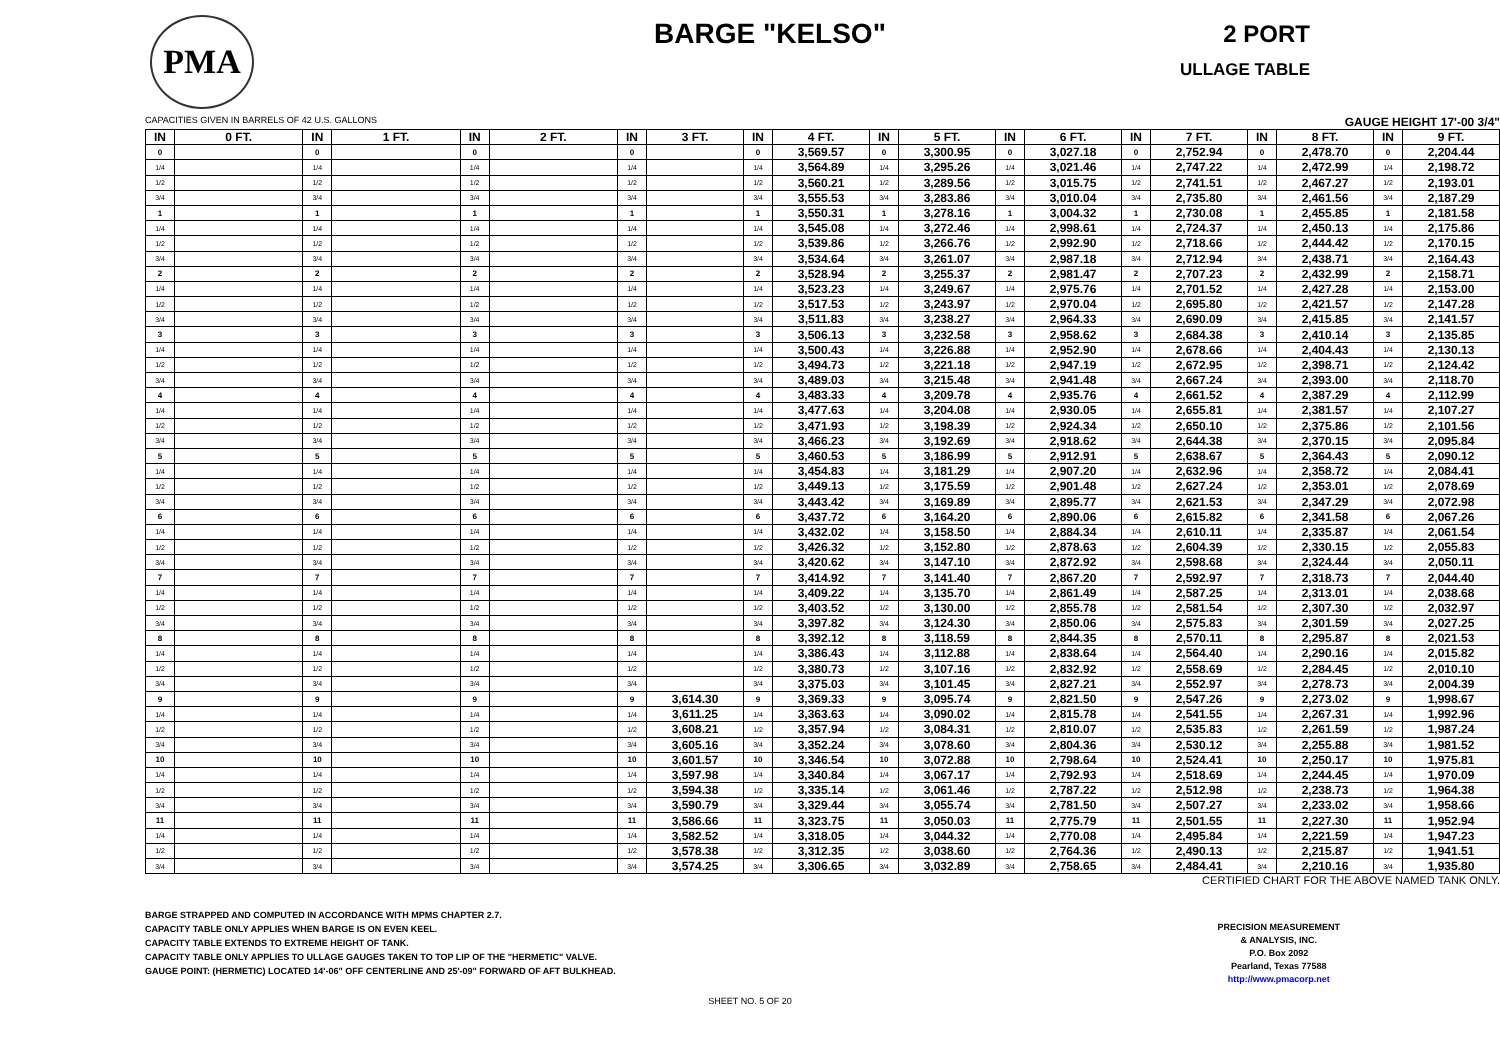PMA
BARGE "KELSO"
2 PORT
ULLAGE TABLE
CAPACITIES GIVEN IN BARRELS OF 42 U.S. GALLONS GAUGE HEIGHT 17'-00 3/4"
| IN | 0 FT. | IN | 1 FT. | IN | 2 FT. | IN | 3 FT. | IN | 4 FT. | IN | 5 FT. | IN | 6 FT. | IN | 7 FT. | IN | 8 FT. | IN | 9 FT. |
| --- | --- | --- | --- | --- | --- | --- | --- | --- | --- | --- | --- | --- | --- | --- | --- | --- | --- | --- | --- |
| 0 | | 0 | | 0 | | 0 | | 0 | 3,569.57 | 0 | 3,300.95 | 0 | 3,027.18 | 0 | 2,752.94 | 0 | 2,478.70 | 0 | 2,204.44 |
| 1/4 | | 1/4 | | 1/4 | | 1/4 | | 1/4 | 3,564.89 | 1/4 | 3,295.26 | 1/4 | 3,021.46 | 1/4 | 2,747.22 | 1/4 | 2,472.99 | 1/4 | 2,198.72 |
| 1/2 | | 1/2 | | 1/2 | | 1/2 | | 1/2 | 3,560.21 | 1/2 | 3,289.56 | 1/2 | 3,015.75 | 1/2 | 2,741.51 | 1/2 | 2,467.27 | 1/2 | 2,193.01 |
| 3/4 | | 3/4 | | 3/4 | | 3/4 | | 3/4 | 3,555.53 | 3/4 | 3,283.86 | 3/4 | 3,010.04 | 3/4 | 2,735.80 | 3/4 | 2,461.56 | 3/4 | 2,187.29 |
| 1 | | 1 | | 1 | | 1 | | 1 | 3,550.31 | 1 | 3,278.16 | 1 | 3,004.32 | 1 | 2,730.08 | 1 | 2,455.85 | 1 | 2,181.58 |
| 1/4 | | 1/4 | | 1/4 | | 1/4 | | 1/4 | 3,545.08 | 1/4 | 3,272.46 | 1/4 | 2,998.61 | 1/4 | 2,724.37 | 1/4 | 2,450.13 | 1/4 | 2,175.86 |
| 1/2 | | 1/2 | | 1/2 | | 1/2 | | 1/2 | 3,539.86 | 1/2 | 3,266.76 | 1/2 | 2,992.90 | 1/2 | 2,718.66 | 1/2 | 2,444.42 | 1/2 | 2,170.15 |
| 3/4 | | 3/4 | | 3/4 | | 3/4 | | 3/4 | 3,534.64 | 3/4 | 3,261.07 | 3/4 | 2,987.18 | 3/4 | 2,712.94 | 3/4 | 2,438.71 | 3/4 | 2,164.43 |
| 2 | | 2 | | 2 | | 2 | | 2 | 3,528.94 | 2 | 3,255.37 | 2 | 2,981.47 | 2 | 2,707.23 | 2 | 2,432.99 | 2 | 2,158.71 |
| 1/4 | | 1/4 | | 1/4 | | 1/4 | | 1/4 | 3,523.23 | 1/4 | 3,249.67 | 1/4 | 2,975.76 | 1/4 | 2,701.52 | 1/4 | 2,427.28 | 1/4 | 2,153.00 |
| 1/2 | | 1/2 | | 1/2 | | 1/2 | | 1/2 | 3,517.53 | 1/2 | 3,243.97 | 1/2 | 2,970.04 | 1/2 | 2,695.80 | 1/2 | 2,421.57 | 1/2 | 2,147.28 |
| 3/4 | | 3/4 | | 3/4 | | 3/4 | | 3/4 | 3,511.83 | 3/4 | 3,238.27 | 3/4 | 2,964.33 | 3/4 | 2,690.09 | 3/4 | 2,415.85 | 3/4 | 2,141.57 |
| 3 | | 3 | | 3 | | 3 | | 3 | 3,506.13 | 3 | 3,232.58 | 3 | 2,958.62 | 3 | 2,684.38 | 3 | 2,410.14 | 3 | 2,135.85 |
| 1/4 | | 1/4 | | 1/4 | | 1/4 | | 1/4 | 3,500.43 | 1/4 | 3,226.88 | 1/4 | 2,952.90 | 1/4 | 2,678.66 | 1/4 | 2,404.43 | 1/4 | 2,130.13 |
| 1/2 | | 1/2 | | 1/2 | | 1/2 | | 1/2 | 3,494.73 | 1/2 | 3,221.18 | 1/2 | 2,947.19 | 1/2 | 2,672.95 | 1/2 | 2,398.71 | 1/2 | 2,124.42 |
| 3/4 | | 3/4 | | 3/4 | | 3/4 | | 3/4 | 3,489.03 | 3/4 | 3,215.48 | 3/4 | 2,941.48 | 3/4 | 2,667.24 | 3/4 | 2,393.00 | 3/4 | 2,118.70 |
| 4 | | 4 | | 4 | | 4 | | 4 | 3,483.33 | 4 | 3,209.78 | 4 | 2,935.76 | 4 | 2,661.52 | 4 | 2,387.29 | 4 | 2,112.99 |
| 1/4 | | 1/4 | | 1/4 | | 1/4 | | 1/4 | 3,477.63 | 1/4 | 3,204.08 | 1/4 | 2,930.05 | 1/4 | 2,655.81 | 1/4 | 2,381.57 | 1/4 | 2,107.27 |
| 1/2 | | 1/2 | | 1/2 | | 1/2 | | 1/2 | 3,471.93 | 1/2 | 3,198.39 | 1/2 | 2,924.34 | 1/2 | 2,650.10 | 1/2 | 2,375.86 | 1/2 | 2,101.56 |
| 3/4 | | 3/4 | | 3/4 | | 3/4 | | 3/4 | 3,466.23 | 3/4 | 3,192.69 | 3/4 | 2,918.62 | 3/4 | 2,644.38 | 3/4 | 2,370.15 | 3/4 | 2,095.84 |
| 5 | | 5 | | 5 | | 5 | | 5 | 3,460.53 | 5 | 3,186.99 | 5 | 2,912.91 | 5 | 2,638.67 | 5 | 2,364.43 | 5 | 2,090.12 |
| 1/4 | | 1/4 | | 1/4 | | 1/4 | | 1/4 | 3,454.83 | 1/4 | 3,181.29 | 1/4 | 2,907.20 | 1/4 | 2,632.96 | 1/4 | 2,358.72 | 1/4 | 2,084.41 |
| 1/2 | | 1/2 | | 1/2 | | 1/2 | | 1/2 | 3,449.13 | 1/2 | 3,175.59 | 1/2 | 2,901.48 | 1/2 | 2,627.24 | 1/2 | 2,353.01 | 1/2 | 2,078.69 |
| 3/4 | | 3/4 | | 3/4 | | 3/4 | | 3/4 | 3,443.42 | 3/4 | 3,169.89 | 3/4 | 2,895.77 | 3/4 | 2,621.53 | 3/4 | 2,347.29 | 3/4 | 2,072.98 |
| 6 | | 6 | | 6 | | 6 | | 6 | 3,437.72 | 6 | 3,164.20 | 6 | 2,890.06 | 6 | 2,615.82 | 6 | 2,341.58 | 6 | 2,067.26 |
| 1/4 | | 1/4 | | 1/4 | | 1/4 | | 1/4 | 3,432.02 | 1/4 | 3,158.50 | 1/4 | 2,884.34 | 1/4 | 2,610.11 | 1/4 | 2,335.87 | 1/4 | 2,061.54 |
| 1/2 | | 1/2 | | 1/2 | | 1/2 | | 1/2 | 3,426.32 | 1/2 | 3,152.80 | 1/2 | 2,878.63 | 1/2 | 2,604.39 | 1/2 | 2,330.15 | 1/2 | 2,055.83 |
| 3/4 | | 3/4 | | 3/4 | | 3/4 | | 3/4 | 3,420.62 | 3/4 | 3,147.10 | 3/4 | 2,872.92 | 3/4 | 2,598.68 | 3/4 | 2,324.44 | 3/4 | 2,050.11 |
| 7 | | 7 | | 7 | | 7 | | 7 | 3,414.92 | 7 | 3,141.40 | 7 | 2,867.20 | 7 | 2,592.97 | 7 | 2,318.73 | 7 | 2,044.40 |
| 1/4 | | 1/4 | | 1/4 | | 1/4 | | 1/4 | 3,409.22 | 1/4 | 3,135.70 | 1/4 | 2,861.49 | 1/4 | 2,587.25 | 1/4 | 2,313.01 | 1/4 | 2,038.68 |
| 1/2 | | 1/2 | | 1/2 | | 1/2 | | 1/2 | 3,403.52 | 1/2 | 3,130.00 | 1/2 | 2,855.78 | 1/2 | 2,581.54 | 1/2 | 2,307.30 | 1/2 | 2,032.97 |
| 3/4 | | 3/4 | | 3/4 | | 3/4 | | 3/4 | 3,397.82 | 3/4 | 3,124.30 | 3/4 | 2,850.06 | 3/4 | 2,575.83 | 3/4 | 2,301.59 | 3/4 | 2,027.25 |
| 8 | | 8 | | 8 | | 8 | | 8 | 3,392.12 | 8 | 3,118.59 | 8 | 2,844.35 | 8 | 2,570.11 | 8 | 2,295.87 | 8 | 2,021.53 |
| 1/4 | | 1/4 | | 1/4 | | 1/4 | | 1/4 | 3,386.43 | 1/4 | 3,112.88 | 1/4 | 2,838.64 | 1/4 | 2,564.40 | 1/4 | 2,290.16 | 1/4 | 2,015.82 |
| 1/2 | | 1/2 | | 1/2 | | 1/2 | | 1/2 | 3,380.73 | 1/2 | 3,107.16 | 1/2 | 2,832.92 | 1/2 | 2,558.69 | 1/2 | 2,284.45 | 1/2 | 2,010.10 |
| 3/4 | | 3/4 | | 3/4 | | 3/4 | | 3/4 | 3,375.03 | 3/4 | 3,101.45 | 3/4 | 2,827.21 | 3/4 | 2,552.97 | 3/4 | 2,278.73 | 3/4 | 2,004.39 |
| 9 | | 9 | | 9 | | 9 | 3,614.30 | 9 | 3,369.33 | 9 | 3,095.74 | 9 | 2,821.50 | 9 | 2,547.26 | 9 | 2,273.02 | 9 | 1,998.67 |
| 1/4 | | 1/4 | | 1/4 | | 1/4 | 3,611.25 | 1/4 | 3,363.63 | 1/4 | 3,090.02 | 1/4 | 2,815.78 | 1/4 | 2,541.55 | 1/4 | 2,267.31 | 1/4 | 1,992.96 |
| 1/2 | | 1/2 | | 1/2 | | 1/2 | 3,608.21 | 1/2 | 3,357.94 | 1/2 | 3,084.31 | 1/2 | 2,810.07 | 1/2 | 2,535.83 | 1/2 | 2,261.59 | 1/2 | 1,987.24 |
| 3/4 | | 3/4 | | 3/4 | | 3/4 | 3,605.16 | 3/4 | 3,352.24 | 3/4 | 3,078.60 | 3/4 | 2,804.36 | 3/4 | 2,530.12 | 3/4 | 2,255.88 | 3/4 | 1,981.52 |
| 10 | | 10 | | 10 | | 10 | 3,601.57 | 10 | 3,346.54 | 10 | 3,072.88 | 10 | 2,798.64 | 10 | 2,524.41 | 10 | 2,250.17 | 10 | 1,975.81 |
| 1/4 | | 1/4 | | 1/4 | | 1/4 | 3,597.98 | 1/4 | 3,340.84 | 1/4 | 3,067.17 | 1/4 | 2,792.93 | 1/4 | 2,518.69 | 1/4 | 2,244.45 | 1/4 | 1,970.09 |
| 1/2 | | 1/2 | | 1/2 | | 1/2 | 3,594.38 | 1/2 | 3,335.14 | 1/2 | 3,061.46 | 1/2 | 2,787.22 | 1/2 | 2,512.98 | 1/2 | 2,238.73 | 1/2 | 1,964.38 |
| 3/4 | | 3/4 | | 3/4 | | 3/4 | 3,590.79 | 3/4 | 3,329.44 | 3/4 | 3,055.74 | 3/4 | 2,781.50 | 3/4 | 2,507.27 | 3/4 | 2,233.02 | 3/4 | 1,958.66 |
| 11 | | 11 | | 11 | | 11 | 3,586.66 | 11 | 3,323.75 | 11 | 3,050.03 | 11 | 2,775.79 | 11 | 2,501.55 | 11 | 2,227.30 | 11 | 1,952.94 |
| 1/4 | | 1/4 | | 1/4 | | 1/4 | 3,582.52 | 1/4 | 3,318.05 | 1/4 | 3,044.32 | 1/4 | 2,770.08 | 1/4 | 2,495.84 | 1/4 | 2,221.59 | 1/4 | 1,947.23 |
| 1/2 | | 1/2 | | 1/2 | | 1/2 | 3,578.38 | 1/2 | 3,312.35 | 1/2 | 3,038.60 | 1/2 | 2,764.36 | 1/2 | 2,490.13 | 1/2 | 2,215.87 | 1/2 | 1,941.51 |
| 3/4 | | 3/4 | | 3/4 | | 3/4 | 3,574.25 | 3/4 | 3,306.65 | 3/4 | 3,032.89 | 3/4 | 2,758.65 | 3/4 | 2,484.41 | 3/4 | 2,210.16 | 3/4 | 1,935.80 |
CERTIFIED CHART FOR THE ABOVE NAMED TANK ONLY.
BARGE STRAPPED AND COMPUTED IN ACCORDANCE WITH MPMS CHAPTER 2.7.
CAPACITY TABLE ONLY APPLIES WHEN BARGE IS ON EVEN KEEL.
CAPACITY TABLE EXTENDS TO EXTREME HEIGHT OF TANK.
CAPACITY TABLE ONLY APPLIES TO ULLAGE GAUGES TAKEN TO TOP LIP OF THE "HERMETIC" VALVE.
GAUGE POINT: (HERMETIC) LOCATED 14'-06" OFF CENTERLINE AND 25'-09" FORWARD OF AFT BULKHEAD.
PRECISION MEASUREMENT
& ANALYSIS, INC.
P.O. Box 2092
Pearland, Texas 77588
http://www.pmacorp.net
SHEET NO. 5 OF 20